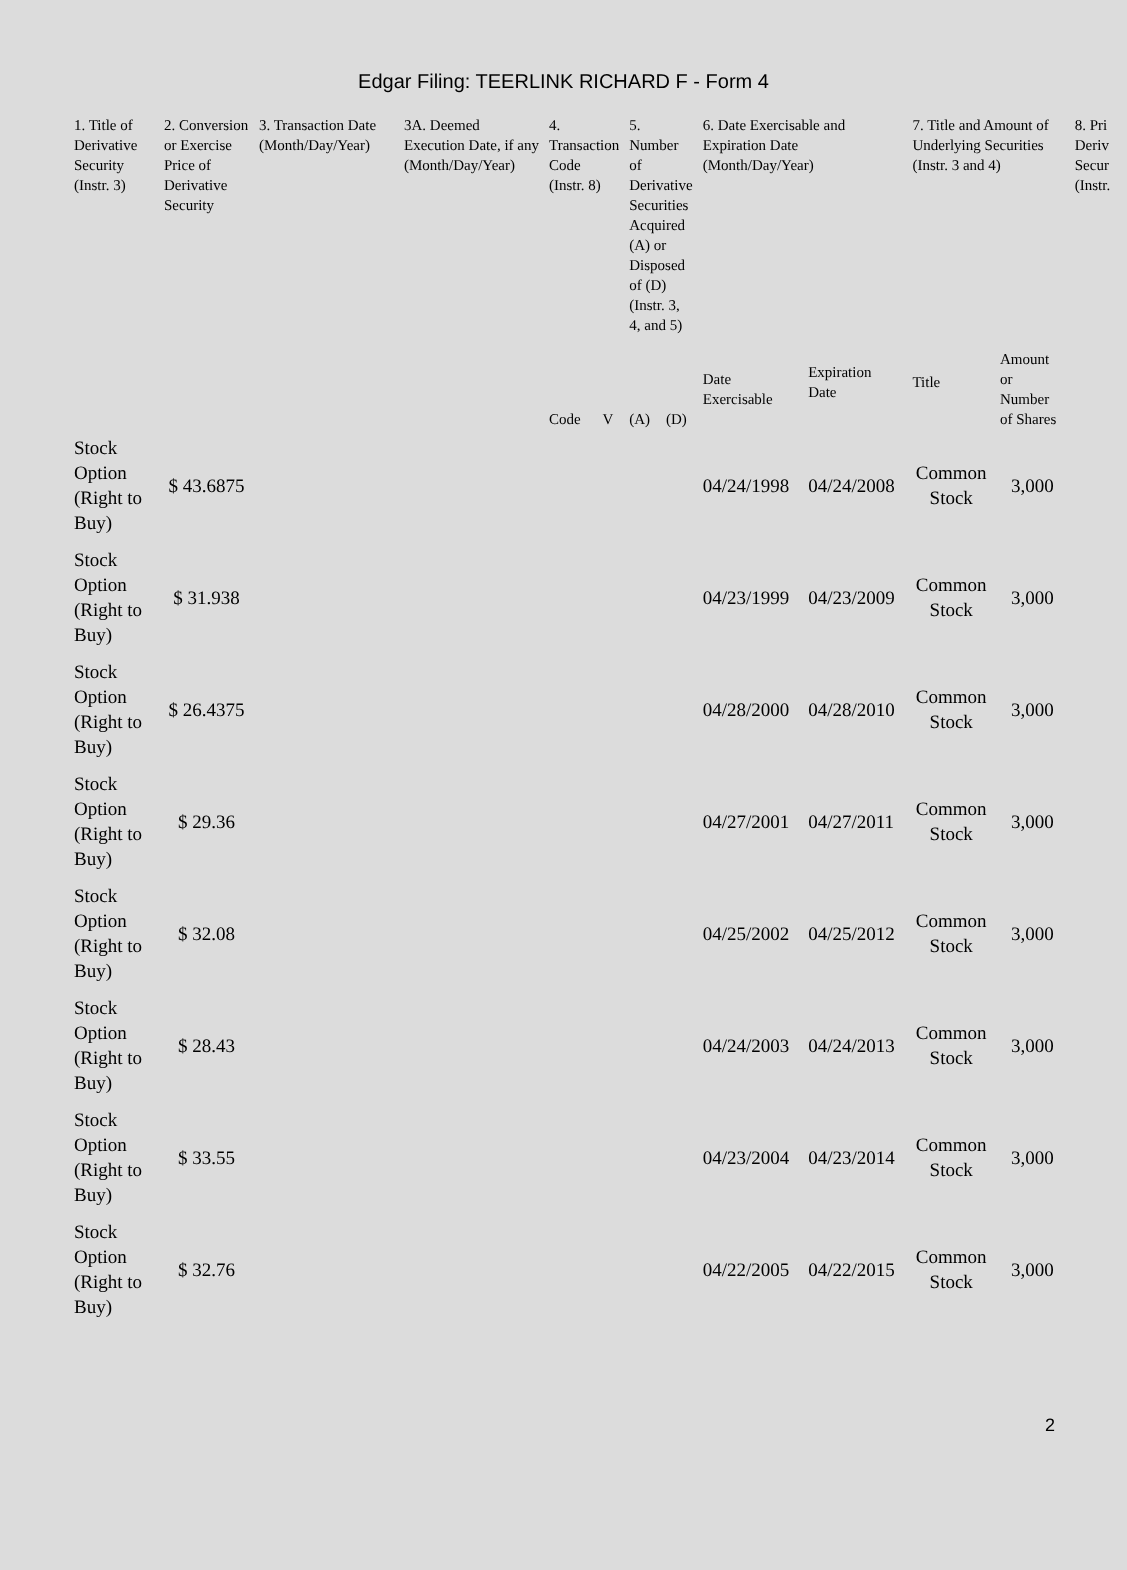Edgar Filing: TEERLINK RICHARD F - Form 4
| 1. Title of Derivative Security (Instr. 3) | 2. Conversion or Exercise Price of Derivative Security | 3. Transaction Date (Month/Day/Year) | 3A. Deemed Execution Date, if any (Month/Day/Year) | 4. Transaction Code (Instr. 8) | | 5. Number of Derivative Securities Acquired (A) or Disposed of (D) (Instr. 3, 4, and 5) | | 6. Date Exercisable and Expiration Date (Month/Day/Year) | | 7. Title and Amount of Underlying Securities (Instr. 3 and 4) | | 8. Pri Deriv Secur (Instr. |
| --- | --- | --- | --- | --- | --- | --- | --- | --- | --- | --- | --- | --- |
| | | | | Code | V | (A) | (D) | Date Exercisable | Expiration Date | Title | Amount or Number of Shares | |
| Stock Option (Right to Buy) | $ 43.6875 | | | | | | | 04/24/1998 | 04/24/2008 | Common Stock | 3,000 | |
| Stock Option (Right to Buy) | $ 31.938 | | | | | | | 04/23/1999 | 04/23/2009 | Common Stock | 3,000 | |
| Stock Option (Right to Buy) | $ 26.4375 | | | | | | | 04/28/2000 | 04/28/2010 | Common Stock | 3,000 | |
| Stock Option (Right to Buy) | $ 29.36 | | | | | | | 04/27/2001 | 04/27/2011 | Common Stock | 3,000 | |
| Stock Option (Right to Buy) | $ 32.08 | | | | | | | 04/25/2002 | 04/25/2012 | Common Stock | 3,000 | |
| Stock Option (Right to Buy) | $ 28.43 | | | | | | | 04/24/2003 | 04/24/2013 | Common Stock | 3,000 | |
| Stock Option (Right to Buy) | $ 33.55 | | | | | | | 04/23/2004 | 04/23/2014 | Common Stock | 3,000 | |
| Stock Option (Right to Buy) | $ 32.76 | | | | | | | 04/22/2005 | 04/22/2015 | Common Stock | 3,000 | |
2